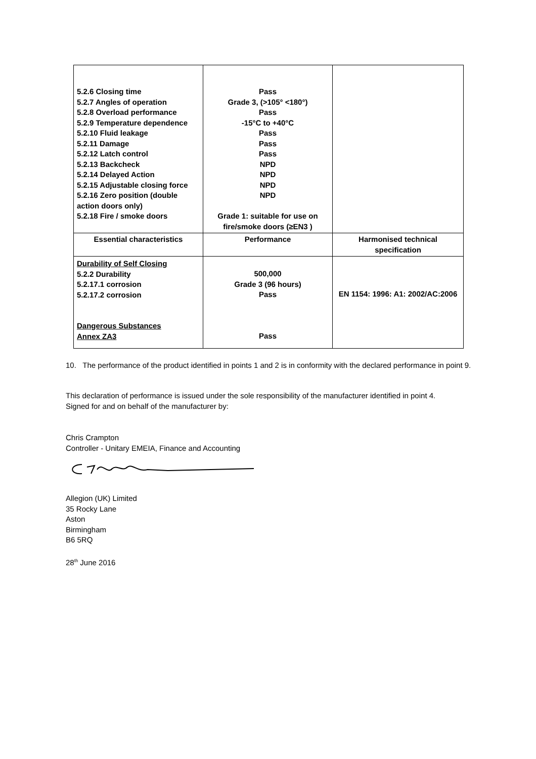| 5.2.6 Closing time 5.2.7 Angles of operation 5.2.8 Overload performance 5.2.9 Temperature dependence 5.2.10 Fluid leakage 5.2.11 Damage 5.2.12 Latch control 5.2.13 Backcheck 5.2.14 Delayed Action 5.2.15 Adjustable closing force 5.2.16 Zero position (double action doors only) 5.2.18 Fire / smoke doors | Pass Grade 3, (>105° <180°) Pass -15°C to +40°C Pass Pass Pass NPD NPD NPD NPD Grade 1: suitable for use on fire/smoke doors (≥EN3 ) | |
| Essential characteristics | Performance | Harmonised technical specification |
| Durability of Self Closing 5.2.2 Durability 5.2.17.1 corrosion 5.2.17.2 corrosion Dangerous Substances Annex ZA3 | 500,000 Grade 3 (96 hours) Pass Pass | EN 1154: 1996: A1: 2002/AC:2006 |
10. The performance of the product identified in points 1 and 2 is in conformity with the declared performance in point 9.
This declaration of performance is issued under the sole responsibility of the manufacturer identified in point 4.
Signed for and on behalf of the manufacturer by:
Chris Crampton
Controller - Unitary EMEIA, Finance and Accounting
Allegion (UK) Limited
35 Rocky Lane
Aston
Birmingham
B6 5RQ
28<sup>th</sup> June 2016